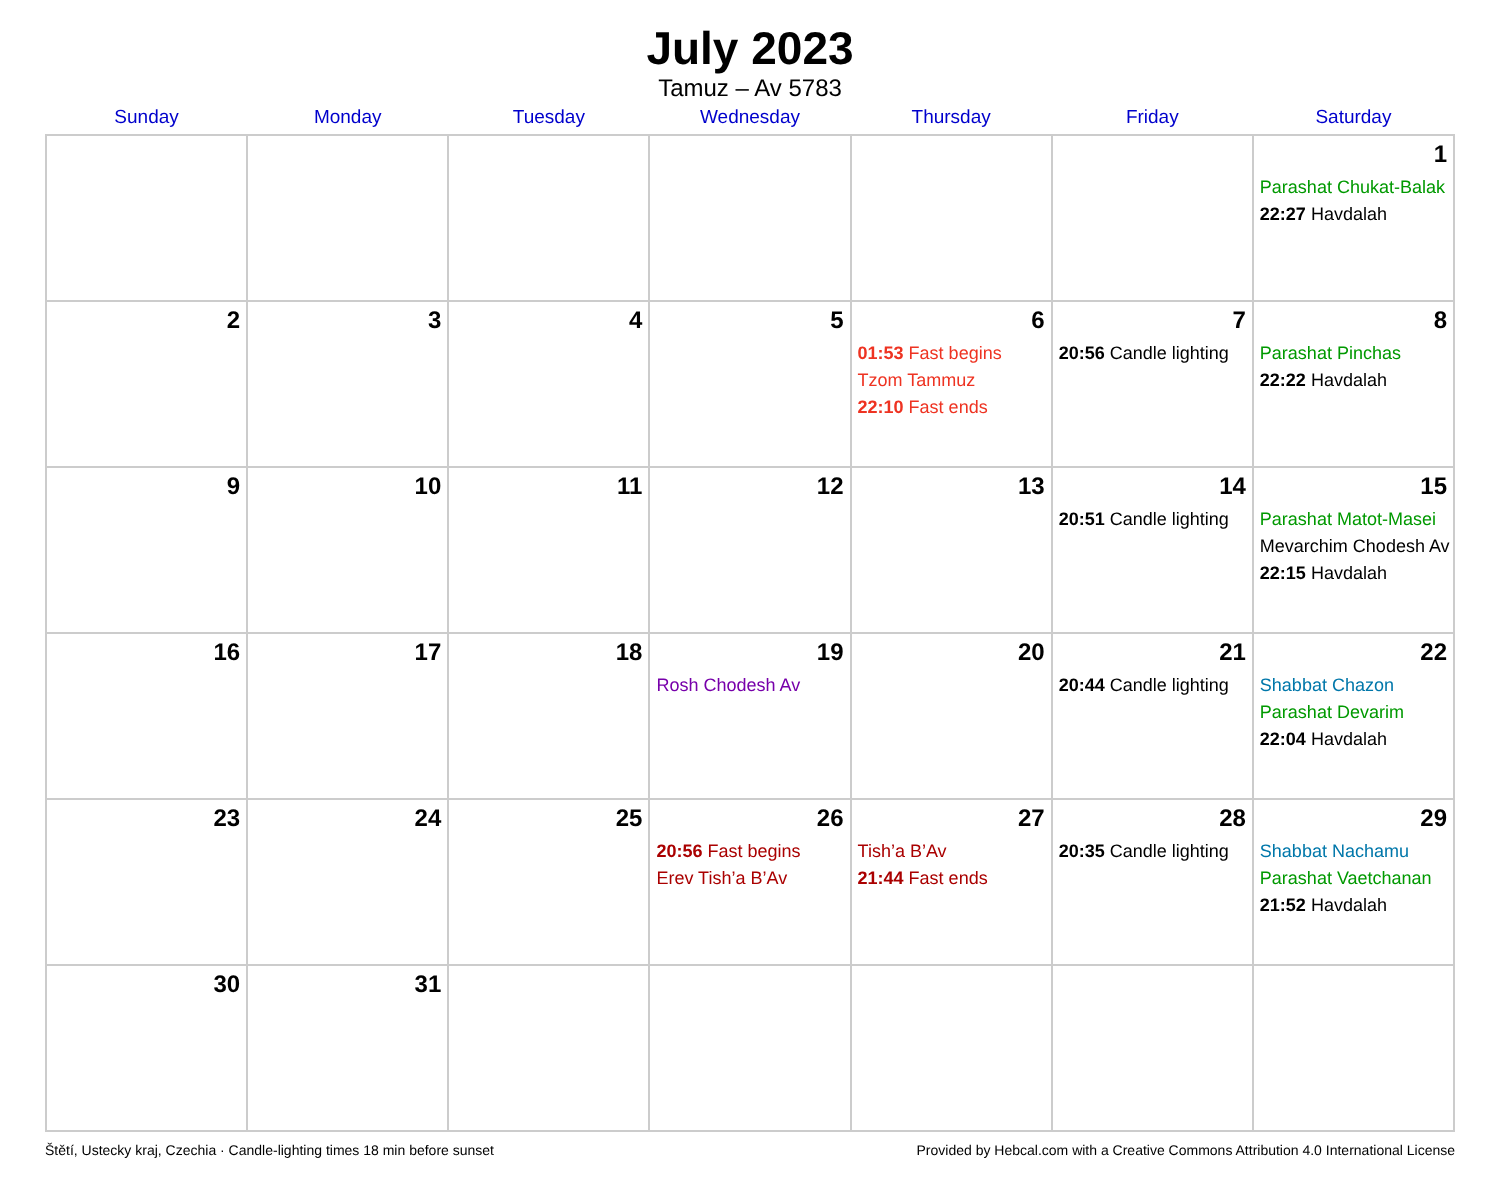July 2023
Tamuz – Av 5783
| Sunday | Monday | Tuesday | Wednesday | Thursday | Friday | Saturday |
| --- | --- | --- | --- | --- | --- | --- |
| | | | | | | 1 Parashat Chukat-Balak 22:27 Havdalah |
| 2 | 3 | 4 | 5 | 6 01:53 Fast begins Tzom Tammuz 22:10 Fast ends | 7 20:56 Candle lighting | 8 Parashat Pinchas 22:22 Havdalah |
| 9 | 10 | 11 | 12 | 13 | 14 20:51 Candle lighting | 15 Parashat Matot-Masei Mevarchim Chodesh Av 22:15 Havdalah |
| 16 | 17 | 18 | 19 Rosh Chodesh Av | 20 | 21 20:44 Candle lighting | 22 Shabbat Chazon Parashat Devarim 22:04 Havdalah |
| 23 | 24 | 25 | 26 20:56 Fast begins Erev Tish’a B’Av | 27 Tish’a B’Av 21:44 Fast ends | 28 20:35 Candle lighting | 29 Shabbat Nachamu Parashat Vaetchanan 21:52 Havdalah |
| 30 | 31 | | | | | |
Štětí, Ustecky kraj, Czechia · Candle-lighting times 18 min before sunset Provided by Hebcal.com with a Creative Commons Attribution 4.0 International License